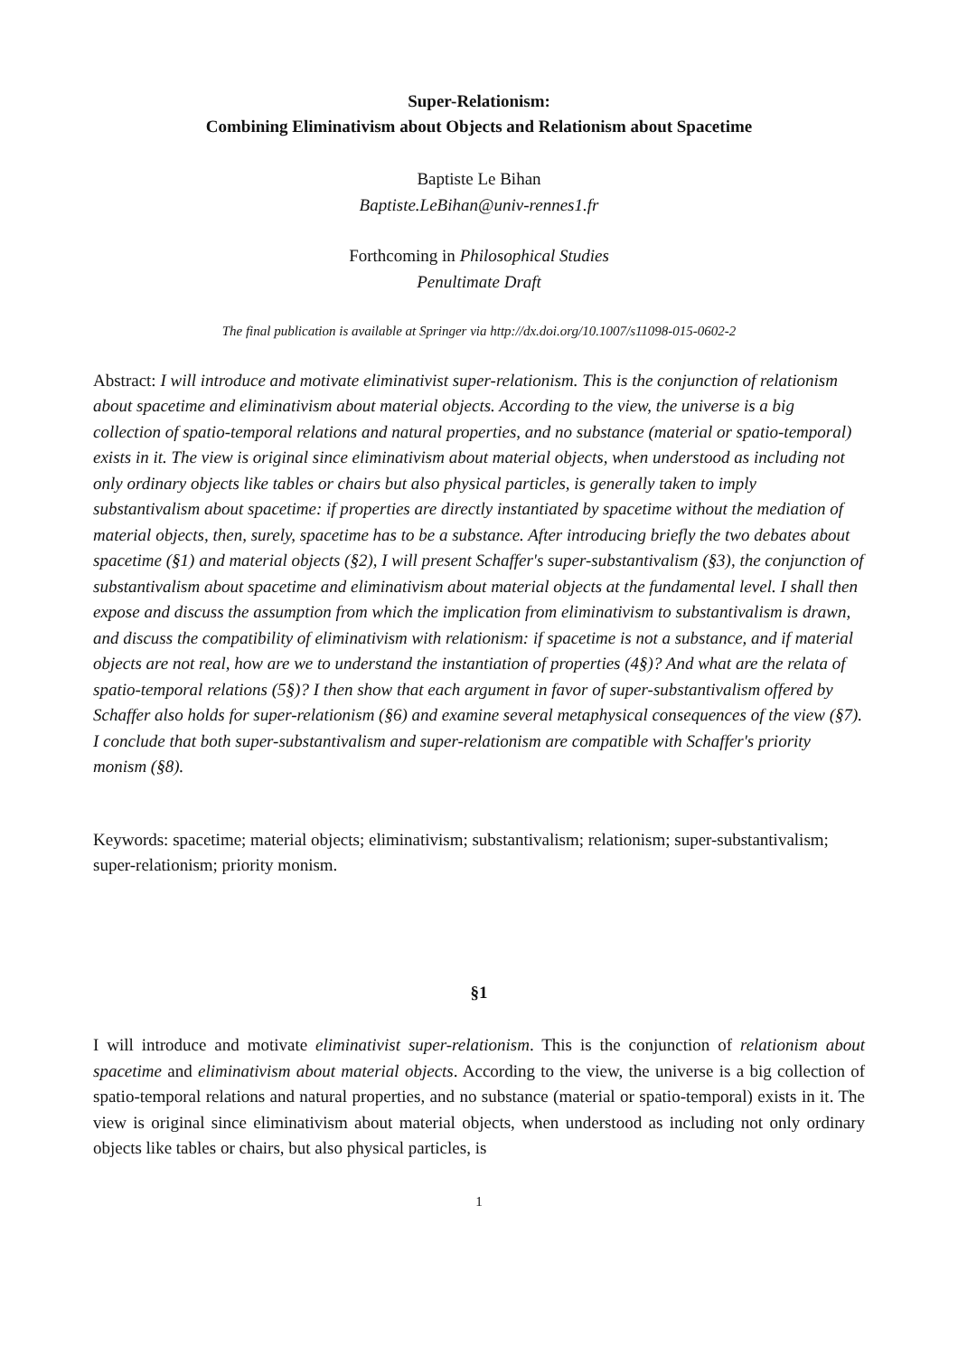Super-Relationism:
Combining Eliminativism about Objects and Relationism about Spacetime
Baptiste Le Bihan
Baptiste.LeBihan@univ-rennes1.fr
Forthcoming in Philosophical Studies
Penultimate Draft
The final publication is available at Springer via http://dx.doi.org/10.1007/s11098-015-0602-2
Abstract: I will introduce and motivate eliminativist super-relationism. This is the conjunction of relationism about spacetime and eliminativism about material objects. According to the view, the universe is a big collection of spatio-temporal relations and natural properties, and no substance (material or spatio-temporal) exists in it. The view is original since eliminativism about material objects, when understood as including not only ordinary objects like tables or chairs but also physical particles, is generally taken to imply substantivalism about spacetime: if properties are directly instantiated by spacetime without the mediation of material objects, then, surely, spacetime has to be a substance. After introducing briefly the two debates about spacetime (§1) and material objects (§2), I will present Schaffer's super-substantivalism (§3), the conjunction of substantivalism about spacetime and eliminativism about material objects at the fundamental level. I shall then expose and discuss the assumption from which the implication from eliminativism to substantivalism is drawn, and discuss the compatibility of eliminativism with relationism: if spacetime is not a substance, and if material objects are not real, how are we to understand the instantiation of properties (4§)? And what are the relata of spatio-temporal relations (5§)? I then show that each argument in favor of super-substantivalism offered by Schaffer also holds for super-relationism (§6) and examine several metaphysical consequences of the view (§7). I conclude that both super-substantivalism and super-relationism are compatible with Schaffer's priority monism (§8).
Keywords: spacetime; material objects; eliminativism; substantivalism; relationism; super-substantivalism; super-relationism; priority monism.
§1
I will introduce and motivate eliminativist super-relationism. This is the conjunction of relationism about spacetime and eliminativism about material objects. According to the view, the universe is a big collection of spatio-temporal relations and natural properties, and no substance (material or spatio-temporal) exists in it. The view is original since eliminativism about material objects, when understood as including not only ordinary objects like tables or chairs, but also physical particles, is
1